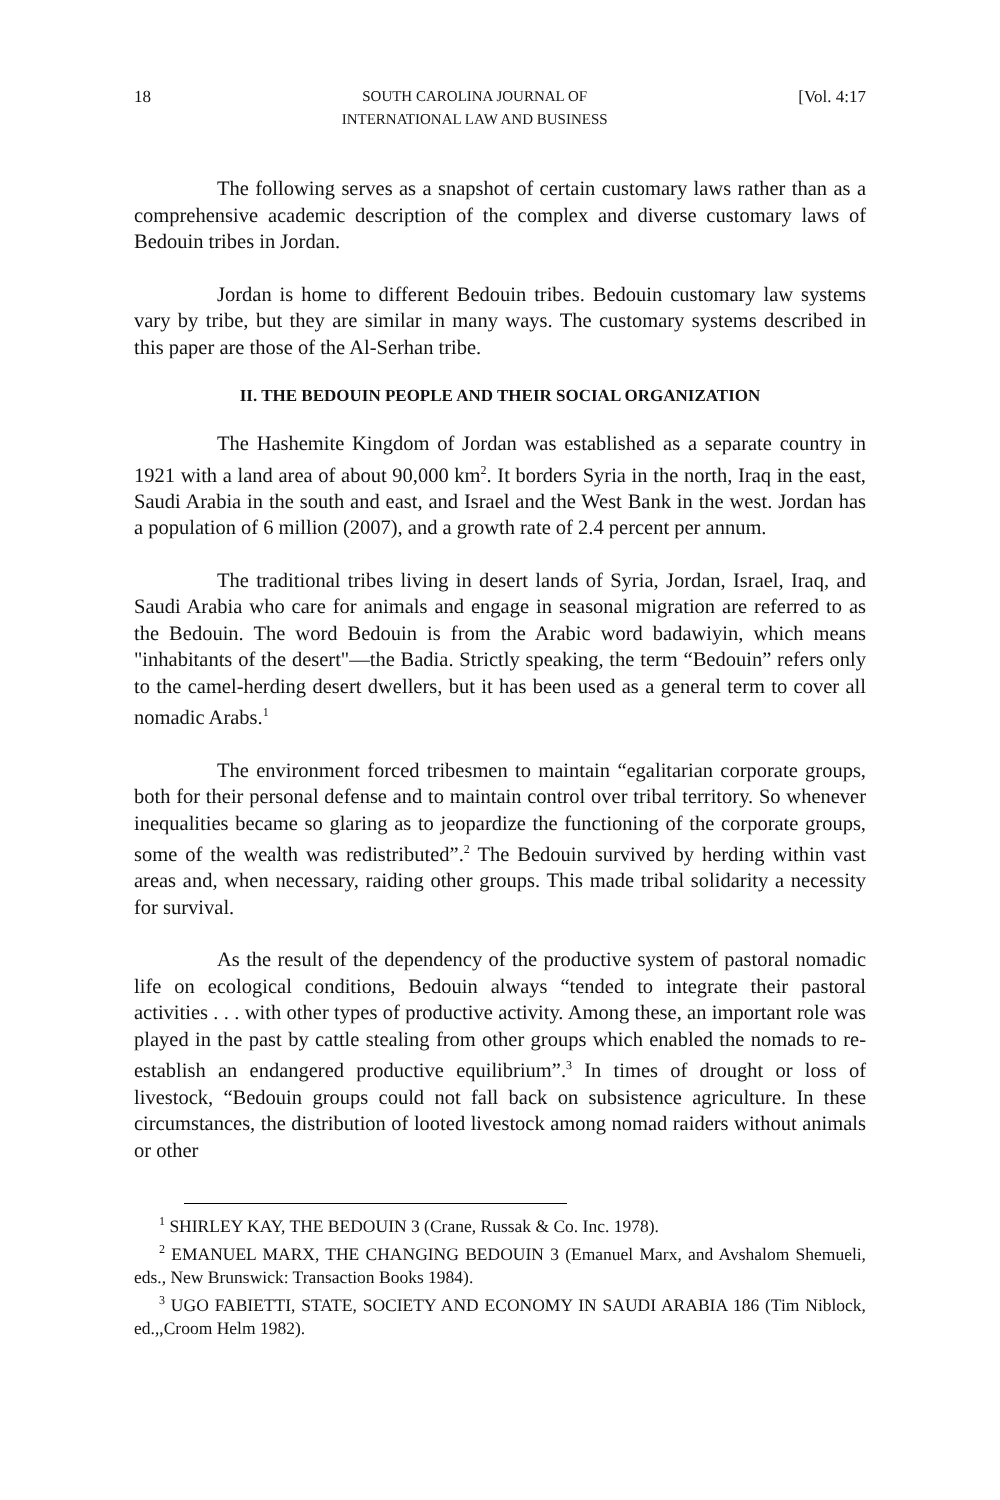18 SOUTH CAROLINA JOURNAL OF
INTERNATIONAL LAW AND BUSINESS [Vol. 4:17
The following serves as a snapshot of certain customary laws rather than as a comprehensive academic description of the complex and diverse customary laws of Bedouin tribes in Jordan.
Jordan is home to different Bedouin tribes. Bedouin customary law systems vary by tribe, but they are similar in many ways. The customary systems described in this paper are those of the Al-Serhan tribe.
II. THE BEDOUIN PEOPLE AND THEIR SOCIAL ORGANIZATION
The Hashemite Kingdom of Jordan was established as a separate country in 1921 with a land area of about 90,000 km<sup>2</sup>. It borders Syria in the north, Iraq in the east, Saudi Arabia in the south and east, and Israel and the West Bank in the west. Jordan has a population of 6 million (2007), and a growth rate of 2.4 percent per annum.
The traditional tribes living in desert lands of Syria, Jordan, Israel, Iraq, and Saudi Arabia who care for animals and engage in seasonal migration are referred to as the Bedouin. The word Bedouin is from the Arabic word badawiyin, which means "inhabitants of the desert"—the Badia. Strictly speaking, the term “Bedouin” refers only to the camel-herding desert dwellers, but it has been used as a general term to cover all nomadic Arabs.<sup>1</sup>
The environment forced tribesmen to maintain “egalitarian corporate groups, both for their personal defense and to maintain control over tribal territory. So whenever inequalities became so glaring as to jeopardize the functioning of the corporate groups, some of the wealth was redistributed”.<sup>2</sup> The Bedouin survived by herding within vast areas and, when necessary, raiding other groups. This made tribal solidarity a necessity for survival.
As the result of the dependency of the productive system of pastoral nomadic life on ecological conditions, Bedouin always “tended to integrate their pastoral activities . . . with other types of productive activity. Among these, an important role was played in the past by cattle stealing from other groups which enabled the nomads to re-establish an endangered productive equilibrium”.<sup>3</sup> In times of drought or loss of livestock, “Bedouin groups could not fall back on subsistence agriculture. In these circumstances, the distribution of looted livestock among nomad raiders without animals or other
<sup>1</sup> SHIRLEY KAY, THE BEDOUIN 3 (Crane, Russak & Co. Inc. 1978).
<sup>2</sup> EMANUEL MARX, THE CHANGING BEDOUIN 3 (Emanuel Marx, and Avshalom Shemueli, eds., New Brunswick: Transaction Books 1984).
<sup>3</sup> UGO FABIETTI, STATE, SOCIETY AND ECONOMY IN SAUDI ARABIA 186 (Tim Niblock, ed.,,Croom Helm 1982).